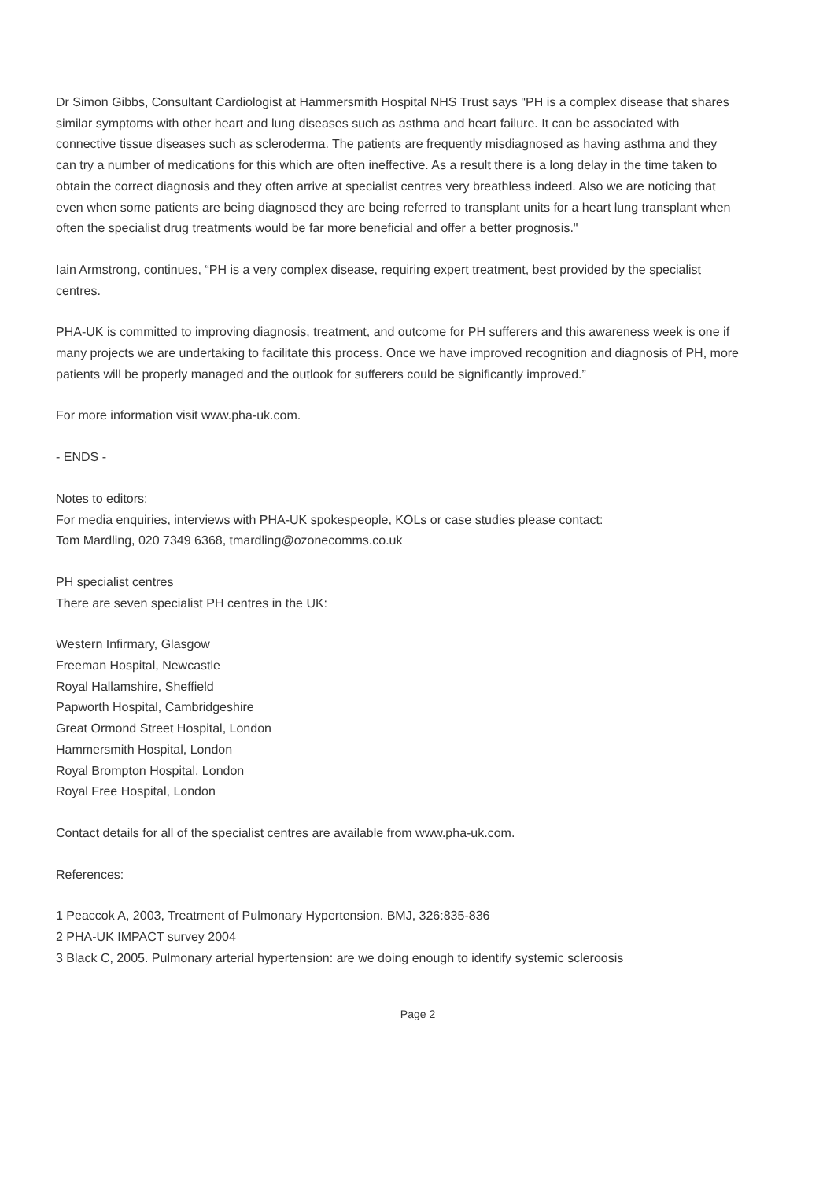Dr Simon Gibbs, Consultant Cardiologist at Hammersmith Hospital NHS Trust says "PH is a complex disease that shares similar symptoms with other heart and lung diseases such as asthma and heart failure. It can be associated with connective tissue diseases such as scleroderma. The patients are frequently misdiagnosed as having asthma and they can try a number of medications for this which are often ineffective. As a result there is a long delay in the time taken to obtain the correct diagnosis and they often arrive at specialist centres very breathless indeed. Also we are noticing that even when some patients are being diagnosed they are being referred to transplant units for a heart lung transplant when often the specialist drug treatments would be far more beneficial and offer a better prognosis."
Iain Armstrong, continues, “PH is a very complex disease, requiring expert treatment, best provided by the specialist centres.
PHA-UK is committed to improving diagnosis, treatment, and outcome for PH sufferers and this awareness week is one if many projects we are undertaking to facilitate this process. Once we have improved recognition and diagnosis of PH, more patients will be properly managed and the outlook for sufferers could be significantly improved.”
For more information visit www.pha-uk.com.
- ENDS -
Notes to editors:
For media enquiries, interviews with PHA-UK spokespeople, KOLs or case studies please contact:
Tom Mardling, 020 7349 6368, tmardling@ozonecomms.co.uk
PH specialist centres
There are seven specialist PH centres in the UK:
Western Infirmary, Glasgow
Freeman Hospital, Newcastle
Royal Hallamshire, Sheffield
Papworth Hospital, Cambridgeshire
Great Ormond Street Hospital, London
Hammersmith Hospital, London
Royal Brompton Hospital, London
Royal Free Hospital, London
Contact details for all of the specialist centres are available from www.pha-uk.com.
References:
1 Peaccok A, 2003, Treatment of Pulmonary Hypertension. BMJ, 326:835-836
2 PHA-UK IMPACT survey 2004
3 Black C, 2005. Pulmonary arterial hypertension: are we doing enough to identify systemic scleroosis
Page 2